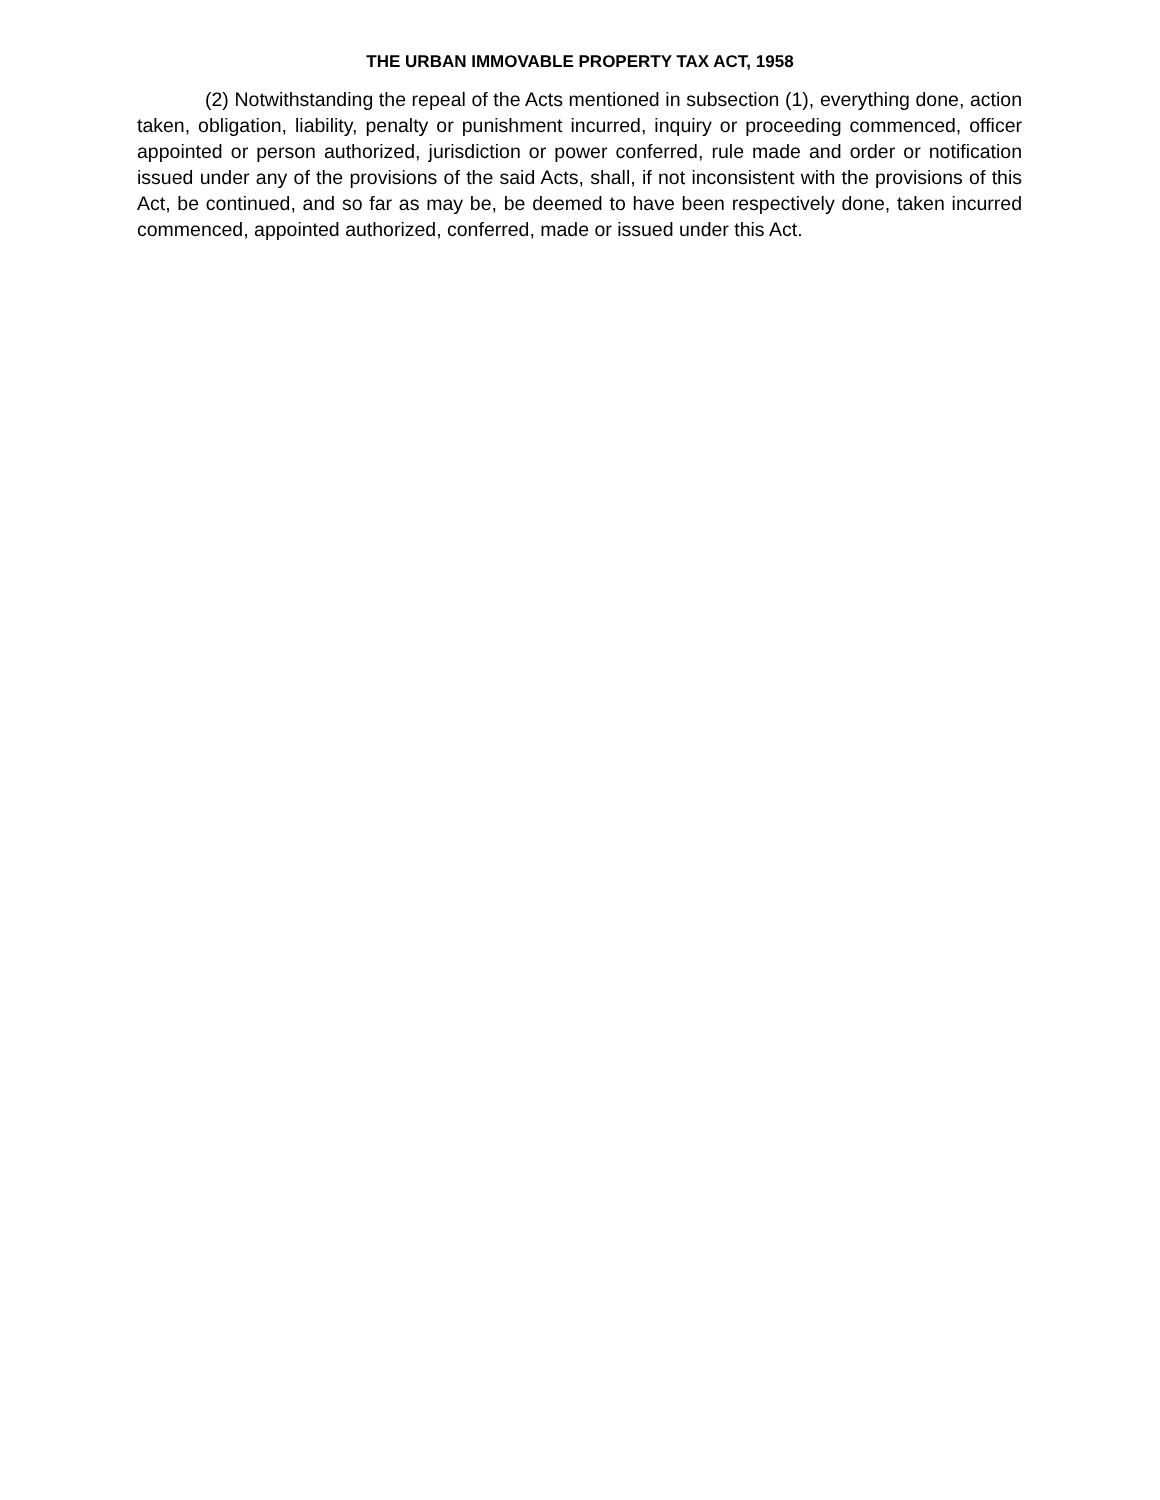THE URBAN IMMOVABLE PROPERTY TAX ACT, 1958
(2) Notwithstanding the repeal of the Acts mentioned in subsection (1), everything done, action taken, obligation, liability, penalty or punishment incurred, inquiry or proceeding commenced, officer appointed or person authorized, jurisdiction or power conferred, rule made and order or notification issued under any of the provisions of the said Acts, shall, if not inconsistent with the provisions of this Act, be continued, and so far as may be, be deemed to have been respectively done, taken incurred commenced, appointed authorized, conferred, made or issued under this Act.